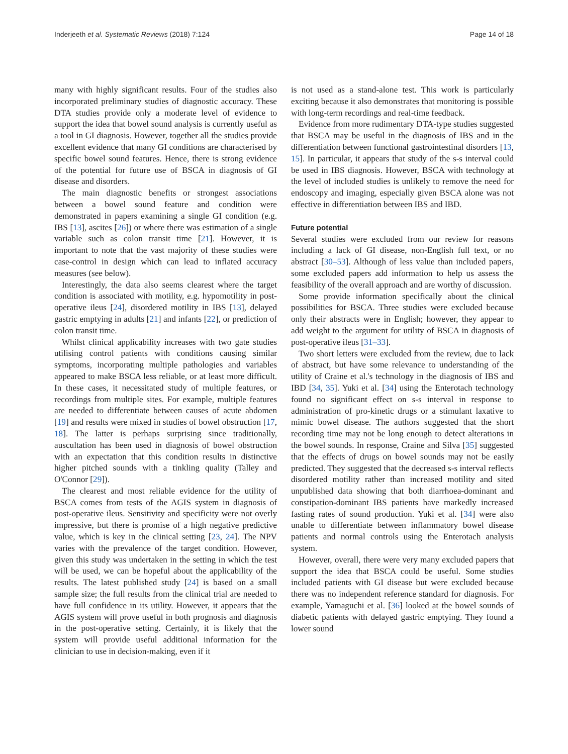Inderjeeth et al. Systematic Reviews (2018) 7:124 Page 14 of 18
many with highly significant results. Four of the studies also incorporated preliminary studies of diagnostic accuracy. These DTA studies provide only a moderate level of evidence to support the idea that bowel sound analysis is currently useful as a tool in GI diagnosis. However, together all the studies provide excellent evidence that many GI conditions are characterised by specific bowel sound features. Hence, there is strong evidence of the potential for future use of BSCA in diagnosis of GI disease and disorders.
The main diagnostic benefits or strongest associations between a bowel sound feature and condition were demonstrated in papers examining a single GI condition (e.g. IBS [13], ascites [26]) or where there was estimation of a single variable such as colon transit time [21]. However, it is important to note that the vast majority of these studies were case-control in design which can lead to inflated accuracy measures (see below).
Interestingly, the data also seems clearest where the target condition is associated with motility, e.g. hypomotility in post-operative ileus [24], disordered motility in IBS [13], delayed gastric emptying in adults [21] and infants [22], or prediction of colon transit time.
Whilst clinical applicability increases with two gate studies utilising control patients with conditions causing similar symptoms, incorporating multiple pathologies and variables appeared to make BSCA less reliable, or at least more difficult. In these cases, it necessitated study of multiple features, or recordings from multiple sites. For example, multiple features are needed to differentiate between causes of acute abdomen [19] and results were mixed in studies of bowel obstruction [17, 18]. The latter is perhaps surprising since traditionally, auscultation has been used in diagnosis of bowel obstruction with an expectation that this condition results in distinctive higher pitched sounds with a tinkling quality (Talley and O'Connor [29]).
The clearest and most reliable evidence for the utility of BSCA comes from tests of the AGIS system in diagnosis of post-operative ileus. Sensitivity and specificity were not overly impressive, but there is promise of a high negative predictive value, which is key in the clinical setting [23, 24]. The NPV varies with the prevalence of the target condition. However, given this study was undertaken in the setting in which the test will be used, we can be hopeful about the applicability of the results. The latest published study [24] is based on a small sample size; the full results from the clinical trial are needed to have full confidence in its utility. However, it appears that the AGIS system will prove useful in both prognosis and diagnosis in the post-operative setting. Certainly, it is likely that the system will provide useful additional information for the clinician to use in decision-making, even if it
is not used as a stand-alone test. This work is particularly exciting because it also demonstrates that monitoring is possible with long-term recordings and real-time feedback.
Evidence from more rudimentary DTA-type studies suggested that BSCA may be useful in the diagnosis of IBS and in the differentiation between functional gastrointestinal disorders [13, 15]. In particular, it appears that study of the s-s interval could be used in IBS diagnosis. However, BSCA with technology at the level of included studies is unlikely to remove the need for endoscopy and imaging, especially given BSCA alone was not effective in differentiation between IBS and IBD.
Future potential
Several studies were excluded from our review for reasons including a lack of GI disease, non-English full text, or no abstract [30–53]. Although of less value than included papers, some excluded papers add information to help us assess the feasibility of the overall approach and are worthy of discussion.
Some provide information specifically about the clinical possibilities for BSCA. Three studies were excluded because only their abstracts were in English; however, they appear to add weight to the argument for utility of BSCA in diagnosis of post-operative ileus [31–33].
Two short letters were excluded from the review, due to lack of abstract, but have some relevance to understanding of the utility of Craine et al.'s technology in the diagnosis of IBS and IBD [34, 35]. Yuki et al. [34] using the Enterotach technology found no significant effect on s-s interval in response to administration of pro-kinetic drugs or a stimulant laxative to mimic bowel disease. The authors suggested that the short recording time may not be long enough to detect alterations in the bowel sounds. In response, Craine and Silva [35] suggested that the effects of drugs on bowel sounds may not be easily predicted. They suggested that the decreased s-s interval reflects disordered motility rather than increased motility and sited unpublished data showing that both diarrhoea-dominant and constipation-dominant IBS patients have markedly increased fasting rates of sound production. Yuki et al. [34] were also unable to differentiate between inflammatory bowel disease patients and normal controls using the Enterotach analysis system.
However, overall, there were very many excluded papers that support the idea that BSCA could be useful. Some studies included patients with GI disease but were excluded because there was no independent reference standard for diagnosis. For example, Yamaguchi et al. [36] looked at the bowel sounds of diabetic patients with delayed gastric emptying. They found a lower sound